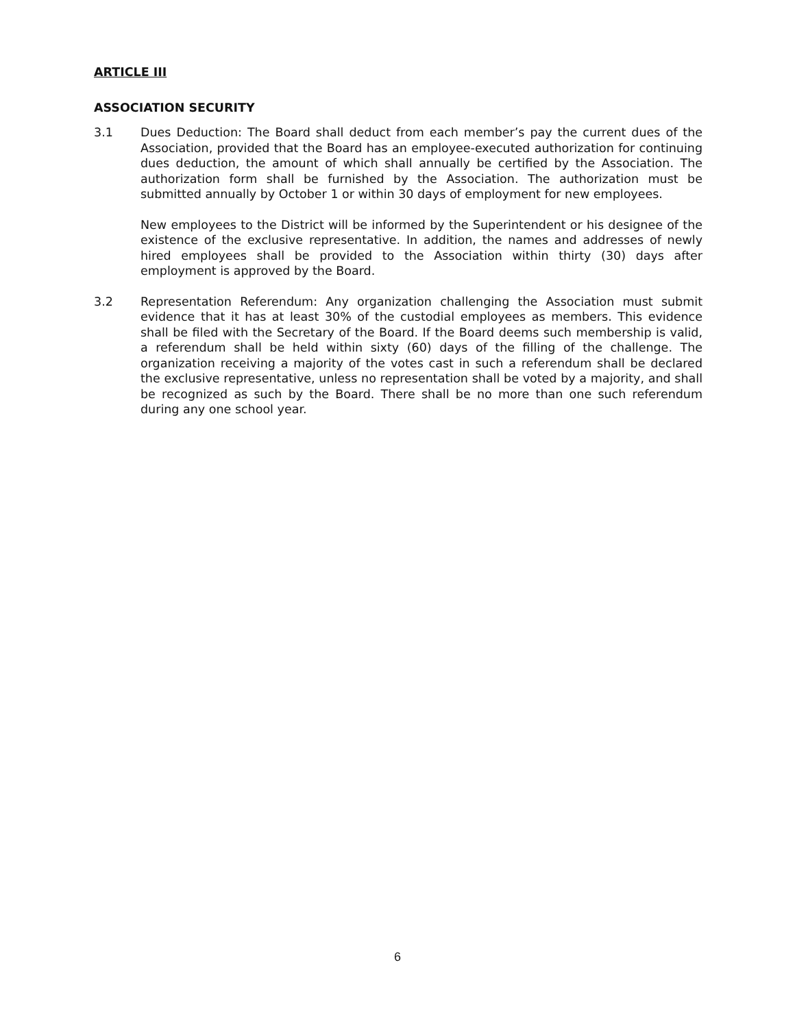ARTICLE III
ASSOCIATION SECURITY
3.1 Dues Deduction: The Board shall deduct from each member’s pay the current dues of the Association, provided that the Board has an employee-executed authorization for continuing dues deduction, the amount of which shall annually be certified by the Association. The authorization form shall be furnished by the Association. The authorization must be submitted annually by October 1 or within 30 days of employment for new employees.
New employees to the District will be informed by the Superintendent or his designee of the existence of the exclusive representative. In addition, the names and addresses of newly hired employees shall be provided to the Association within thirty (30) days after employment is approved by the Board.
3.2 Representation Referendum: Any organization challenging the Association must submit evidence that it has at least 30% of the custodial employees as members. This evidence shall be filed with the Secretary of the Board. If the Board deems such membership is valid, a referendum shall be held within sixty (60) days of the filling of the challenge. The organization receiving a majority of the votes cast in such a referendum shall be declared the exclusive representative, unless no representation shall be voted by a majority, and shall be recognized as such by the Board. There shall be no more than one such referendum during any one school year.
6